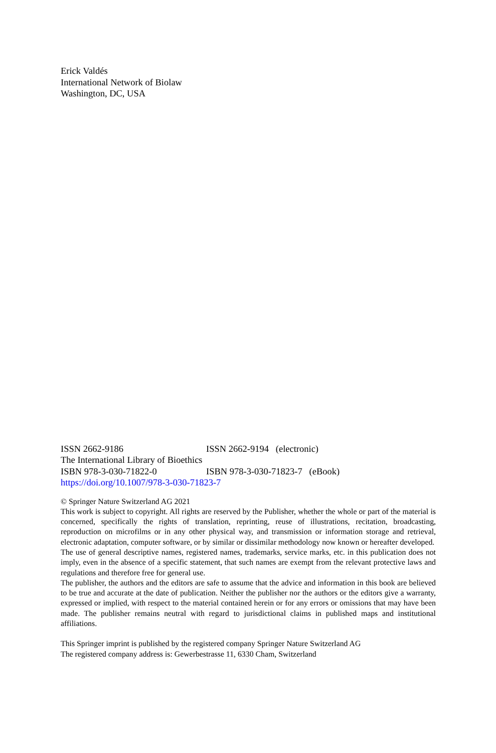Erick Valdés
International Network of Biolaw
Washington, DC, USA
ISSN 2662-9186 ISSN 2662-9194 (electronic)
The International Library of Bioethics
ISBN 978-3-030-71822-0 ISBN 978-3-030-71823-7 (eBook)
https://doi.org/10.1007/978-3-030-71823-7
© Springer Nature Switzerland AG 2021
This work is subject to copyright. All rights are reserved by the Publisher, whether the whole or part of the material is concerned, specifically the rights of translation, reprinting, reuse of illustrations, recitation, broadcasting, reproduction on microfilms or in any other physical way, and transmission or information storage and retrieval, electronic adaptation, computer software, or by similar or dissimilar methodology now known or hereafter developed.
The use of general descriptive names, registered names, trademarks, service marks, etc. in this publication does not imply, even in the absence of a specific statement, that such names are exempt from the relevant protective laws and regulations and therefore free for general use.
The publisher, the authors and the editors are safe to assume that the advice and information in this book are believed to be true and accurate at the date of publication. Neither the publisher nor the authors or the editors give a warranty, expressed or implied, with respect to the material contained herein or for any errors or omissions that may have been made. The publisher remains neutral with regard to jurisdictional claims in published maps and institutional affiliations.
This Springer imprint is published by the registered company Springer Nature Switzerland AG
The registered company address is: Gewerbestrasse 11, 6330 Cham, Switzerland